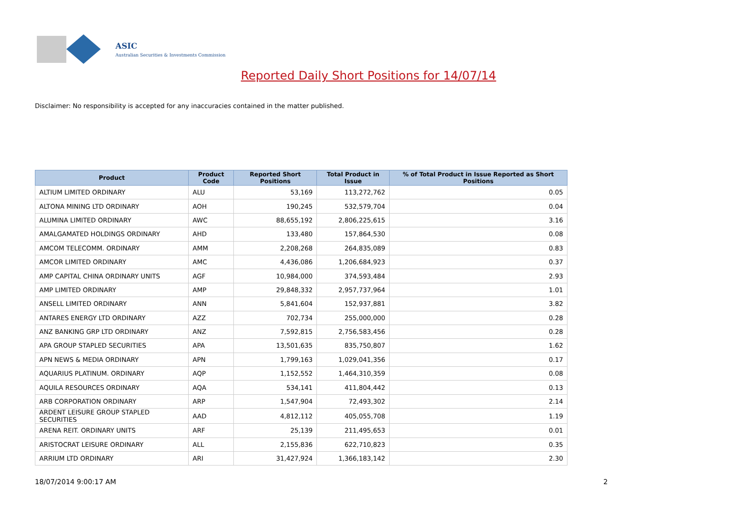ASIC
Australian Securities & Investments Commission
Reported Daily Short Positions for 14/07/14
Disclaimer: No responsibility is accepted for any inaccuracies contained in the matter published.
| Product | Product Code | Reported Short Positions | Total Product in Issue | % of Total Product in Issue Reported as Short Positions |
| --- | --- | --- | --- | --- |
| ALTIUM LIMITED ORDINARY | ALU | 53,169 | 113,272,762 | 0.05 |
| ALTONA MINING LTD ORDINARY | AOH | 190,245 | 532,579,704 | 0.04 |
| ALUMINA LIMITED ORDINARY | AWC | 88,655,192 | 2,806,225,615 | 3.16 |
| AMALGAMATED HOLDINGS ORDINARY | AHD | 133,480 | 157,864,530 | 0.08 |
| AMCOM TELECOMM. ORDINARY | AMM | 2,208,268 | 264,835,089 | 0.83 |
| AMCOR LIMITED ORDINARY | AMC | 4,436,086 | 1,206,684,923 | 0.37 |
| AMP CAPITAL CHINA ORDINARY UNITS | AGF | 10,984,000 | 374,593,484 | 2.93 |
| AMP LIMITED ORDINARY | AMP | 29,848,332 | 2,957,737,964 | 1.01 |
| ANSELL LIMITED ORDINARY | ANN | 5,841,604 | 152,937,881 | 3.82 |
| ANTARES ENERGY LTD ORDINARY | AZZ | 702,734 | 255,000,000 | 0.28 |
| ANZ BANKING GRP LTD ORDINARY | ANZ | 7,592,815 | 2,756,583,456 | 0.28 |
| APA GROUP STAPLED SECURITIES | APA | 13,501,635 | 835,750,807 | 1.62 |
| APN NEWS & MEDIA ORDINARY | APN | 1,799,163 | 1,029,041,356 | 0.17 |
| AQUARIUS PLATINUM. ORDINARY | AQP | 1,152,552 | 1,464,310,359 | 0.08 |
| AQUILA RESOURCES ORDINARY | AQA | 534,141 | 411,804,442 | 0.13 |
| ARB CORPORATION ORDINARY | ARP | 1,547,904 | 72,493,302 | 2.14 |
| ARDENT LEISURE GROUP STAPLED SECURITIES | AAD | 4,812,112 | 405,055,708 | 1.19 |
| ARENA REIT. ORDINARY UNITS | ARF | 25,139 | 211,495,653 | 0.01 |
| ARISTOCRAT LEISURE ORDINARY | ALL | 2,155,836 | 622,710,823 | 0.35 |
| ARRIUM LTD ORDINARY | ARI | 31,427,924 | 1,366,183,142 | 2.30 |
18/07/2014 9:00:17 AM 2